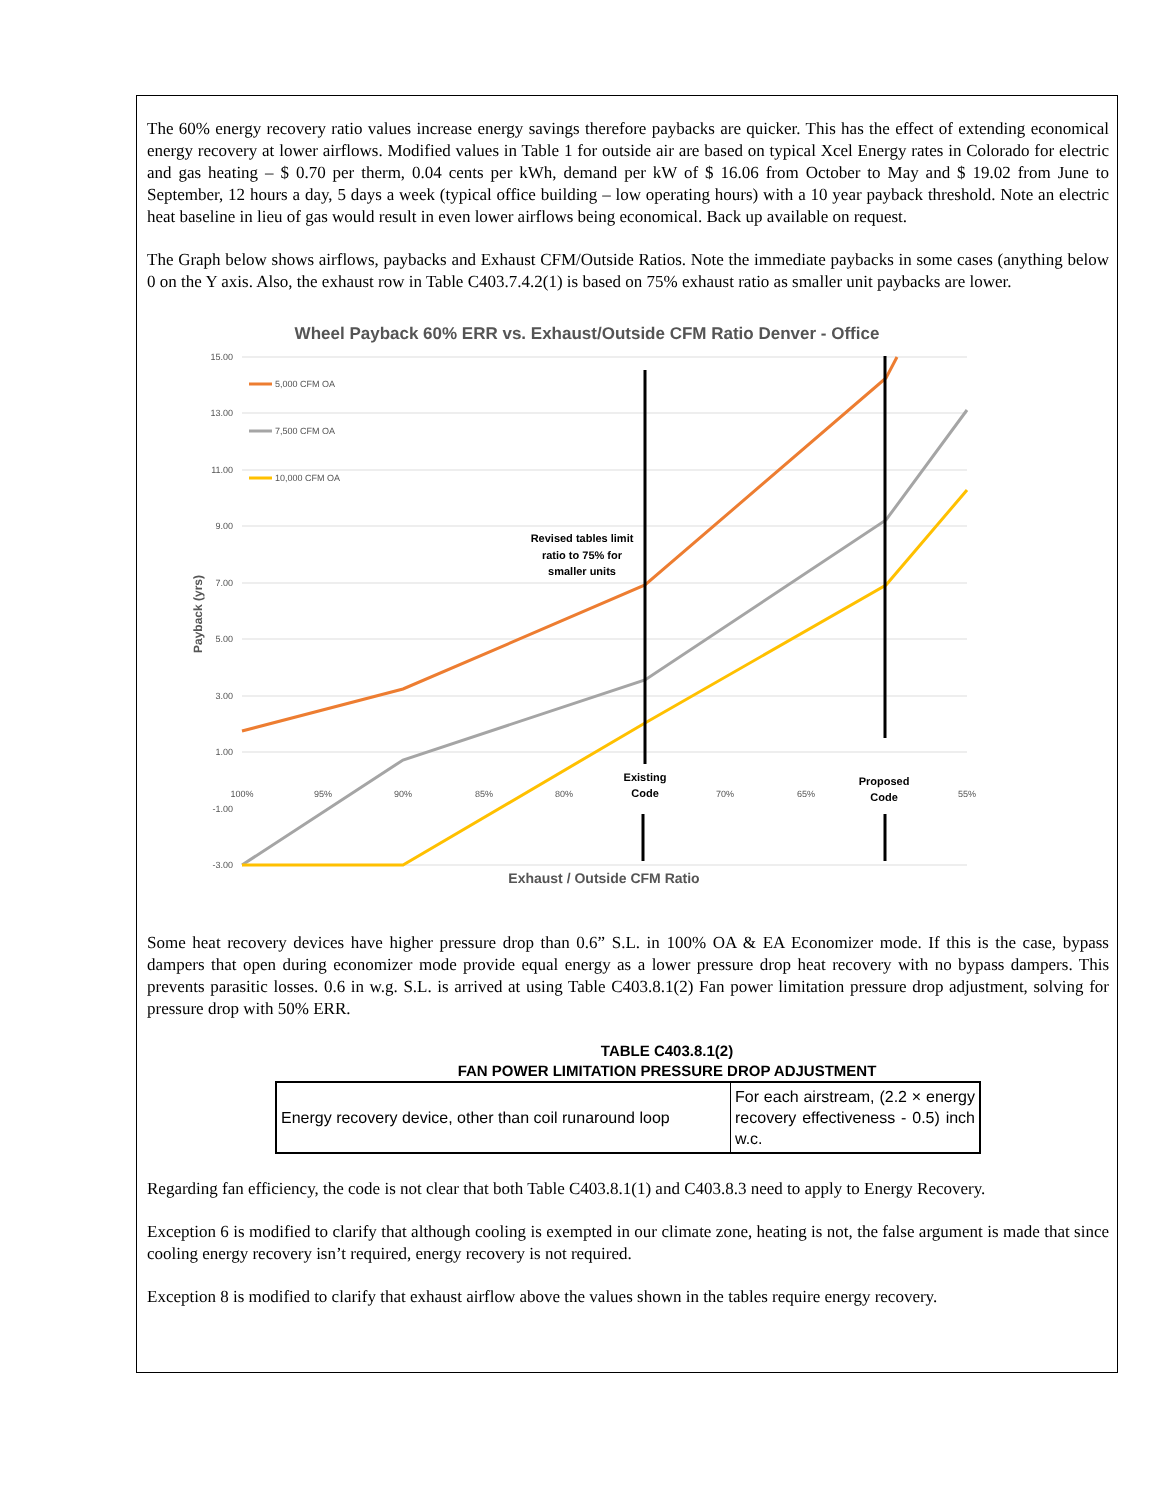The 60% energy recovery ratio values increase energy savings therefore paybacks are quicker. This has the effect of extending economical energy recovery at lower airflows. Modified values in Table 1 for outside air are based on typical Xcel Energy rates in Colorado for electric and gas heating – $ 0.70 per therm, 0.04 cents per kWh, demand per kW of $ 16.06 from October to May and $ 19.02 from June to September, 12 hours a day, 5 days a week (typical office building – low operating hours) with a 10 year payback threshold. Note an electric heat baseline in lieu of gas would result in even lower airflows being economical. Back up available on request.
The Graph below shows airflows, paybacks and Exhaust CFM/Outside Ratios. Note the immediate paybacks in some cases (anything below 0 on the Y axis. Also, the exhaust row in Table C403.7.4.2(1) is based on 75% exhaust ratio as smaller unit paybacks are lower.
Wheel Payback 60% ERR vs. Exhaust/Outside CFM Ratio Denver - Office
15.00
13.00
11.00
9.00
7.00
5.00
3.00
1.00
-1.00
-3.00
100%
95%
90%
85%
80%
70%
65%
55%
Payback (yrs)
Exhaust / Outside CFM Ratio
Revised tables limit
ratio to 75% for
smaller units
Existing
Code
Proposed
Code
5,000 CFM OA
7,500 CFM OA
10,000 CFM OA
Some heat recovery devices have higher pressure drop than 0.6” S.L. in 100% OA & EA Economizer mode. If this is the case, bypass dampers that open during economizer mode provide equal energy as a lower pressure drop heat recovery with no bypass dampers. This prevents parasitic losses. 0.6 in w.g. S.L. is arrived at using Table C403.8.1(2) Fan power limitation pressure drop adjustment, solving for pressure drop with 50% ERR.
TABLE C403.8.1(2)
FAN POWER LIMITATION PRESSURE DROP ADJUSTMENT
| Energy recovery device, other than coil runaround loop | For each airstream, (2.2 × energy recovery effectiveness - 0.5) inch w.c. |
Regarding fan efficiency, the code is not clear that both Table C403.8.1(1) and C403.8.3 need to apply to Energy Recovery.
Exception 6 is modified to clarify that although cooling is exempted in our climate zone, heating is not, the false argument is made that since cooling energy recovery isn’t required, energy recovery is not required.
Exception 8 is modified to clarify that exhaust airflow above the values shown in the tables require energy recovery.